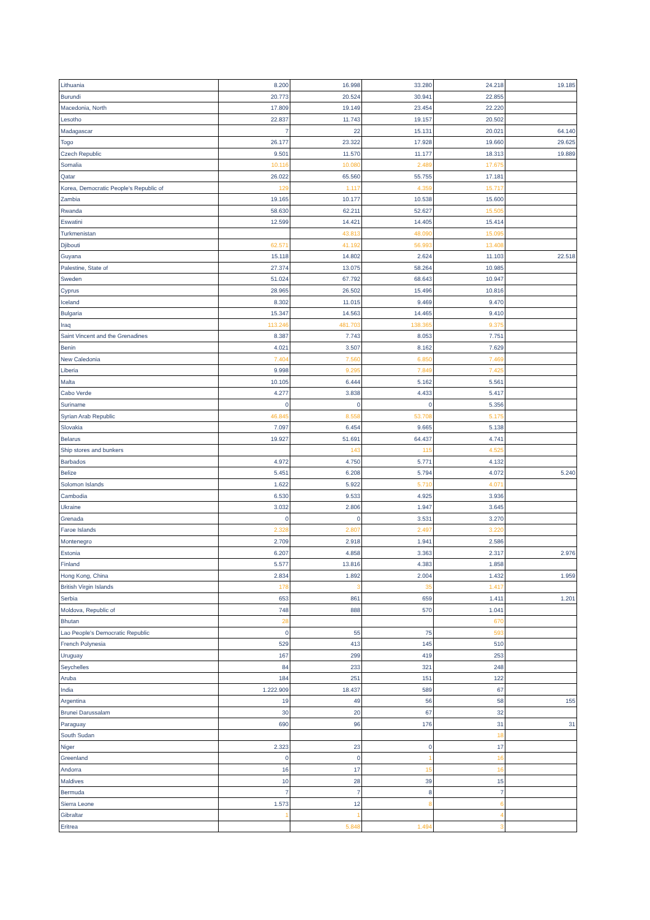| Lithuania | 8.200 | 16.998 | 33.280 | 24.218 | 19.185 |
| Burundi | 20.773 | 20.524 | 30.941 | 22.855 | |
| Macedonia, North | 17.809 | 19.149 | 23.454 | 22.220 | |
| Lesotho | 22.837 | 11.743 | 19.157 | 20.502 | |
| Madagascar | 7 | 22 | 15.131 | 20.021 | 64.140 |
| Togo | 26.177 | 23.322 | 17.928 | 19.660 | 29.625 |
| Czech Republic | 9.501 | 11.570 | 11.177 | 18.313 | 19.889 |
| Somalia | 10.116 | 10.080 | 2.489 | 17.675 | |
| Qatar | 26.022 | 65.560 | 55.755 | 17.181 | |
| Korea, Democratic People's Republic of | 129 | 1.117 | 4.359 | 15.717 | |
| Zambia | 19.165 | 10.177 | 10.538 | 15.600 | |
| Rwanda | 58.630 | 62.211 | 52.627 | 15.505 | |
| Eswatini | 12.599 | 14.421 | 14.405 | 15.414 | |
| Turkmenistan | | 43.813 | 48.090 | 15.095 | |
| Djibouti | 62.571 | 41.192 | 56.993 | 13.408 | |
| Guyana | 15.118 | 14.802 | 2.624 | 11.103 | 22.518 |
| Palestine, State of | 27.374 | 13.075 | 58.264 | 10.985 | |
| Sweden | 51.024 | 67.792 | 68.643 | 10.947 | |
| Cyprus | 28.965 | 26.502 | 15.496 | 10.816 | |
| Iceland | 8.302 | 11.015 | 9.469 | 9.470 | |
| Bulgaria | 15.347 | 14.563 | 14.465 | 9.410 | |
| Iraq | 113.246 | 481.703 | 138.365 | 9.375 | |
| Saint Vincent and the Grenadines | 8.387 | 7.743 | 8.053 | 7.751 | |
| Benin | 4.021 | 3.507 | 8.162 | 7.629 | |
| New Caledonia | 7.404 | 7.560 | 6.850 | 7.469 | |
| Liberia | 9.998 | 9.295 | 7.849 | 7.425 | |
| Malta | 10.105 | 6.444 | 5.162 | 5.561 | |
| Cabo Verde | 4.277 | 3.838 | 4.433 | 5.417 | |
| Suriname | 0 | 0 | 0 | 5.356 | |
| Syrian Arab Republic | 46.845 | 8.558 | 53.708 | 5.175 | |
| Slovakia | 7.097 | 6.454 | 9.665 | 5.138 | |
| Belarus | 19.927 | 51.691 | 64.437 | 4.741 | |
| Ship stores and bunkers | | 143 | 115 | 4.525 | |
| Barbados | 4.972 | 4.750 | 5.771 | 4.132 | |
| Belize | 5.451 | 6.208 | 5.794 | 4.072 | 5.240 |
| Solomon Islands | 1.622 | 5.922 | 5.710 | 4.071 | |
| Cambodia | 6.530 | 9.533 | 4.925 | 3.936 | |
| Ukraine | 3.032 | 2.806 | 1.947 | 3.645 | |
| Grenada | 0 | 0 | 3.531 | 3.270 | |
| Faroe Islands | 2.328 | 2.807 | 2.497 | 3.220 | |
| Montenegro | 2.709 | 2.918 | 1.941 | 2.586 | |
| Estonia | 6.207 | 4.858 | 3.363 | 2.317 | 2.976 |
| Finland | 5.577 | 13.816 | 4.383 | 1.858 | |
| Hong Kong, China | 2.834 | 1.892 | 2.004 | 1.432 | 1.959 |
| British Virgin Islands | 178 | 3 | 35 | 1.417 | |
| Serbia | 653 | 861 | 659 | 1.411 | 1.201 |
| Moldova, Republic of | 748 | 888 | 570 | 1.041 | |
| Bhutan | 28 | | | 670 | |
| Lao People's Democratic Republic | 0 | 55 | 75 | 593 | |
| French Polynesia | 529 | 413 | 145 | 510 | |
| Uruguay | 167 | 299 | 419 | 253 | |
| Seychelles | 84 | 233 | 321 | 248 | |
| Aruba | 184 | 251 | 151 | 122 | |
| India | 1.222.909 | 18.437 | 589 | 67 | |
| Argentina | 19 | 49 | 56 | 58 | 155 |
| Brunei Darussalam | 30 | 20 | 67 | 32 | |
| Paraguay | 690 | 96 | 176 | 31 | 31 |
| South Sudan | | | | 18 | |
| Niger | 2.323 | 23 | 0 | 17 | |
| Greenland | 0 | 0 | 1 | 16 | |
| Andorra | 16 | 17 | 15 | 16 | |
| Maldives | 10 | 28 | 39 | 15 | |
| Bermuda | 7 | 7 | 8 | 7 | |
| Sierra Leone | 1.573 | 12 | 8 | 6 | |
| Gibraltar | 1 | 1 | | 4 | |
| Eritrea | | 5.848 | 1.494 | 3 | |